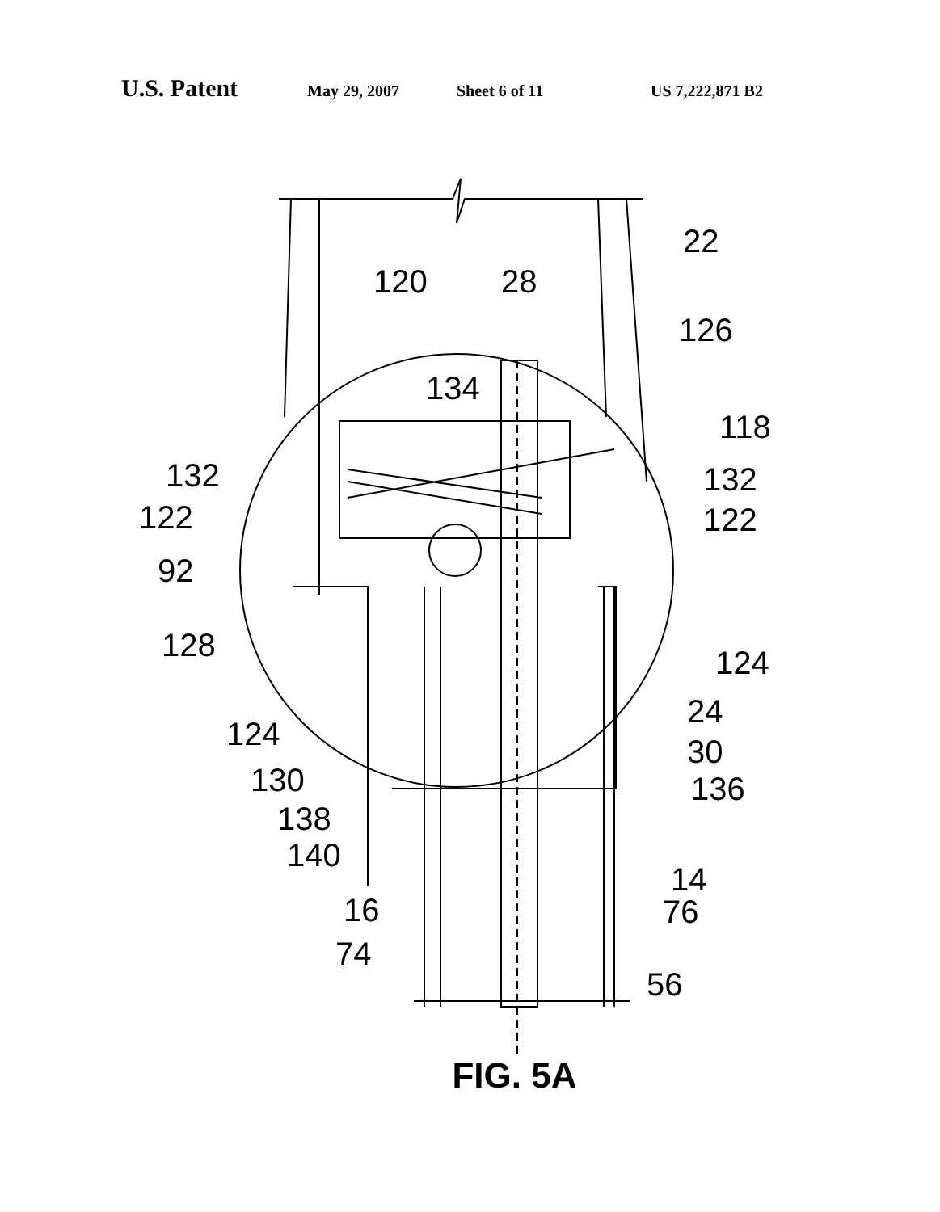U.S. Patent May 29, 2007 Sheet 6 of 11 US 7,222,871 B2
22
120 28
126
134
118
132 132
122 122
92
128 124
24
124 30
130 136
138
140
14
16 76
74
56
FIG. 5A